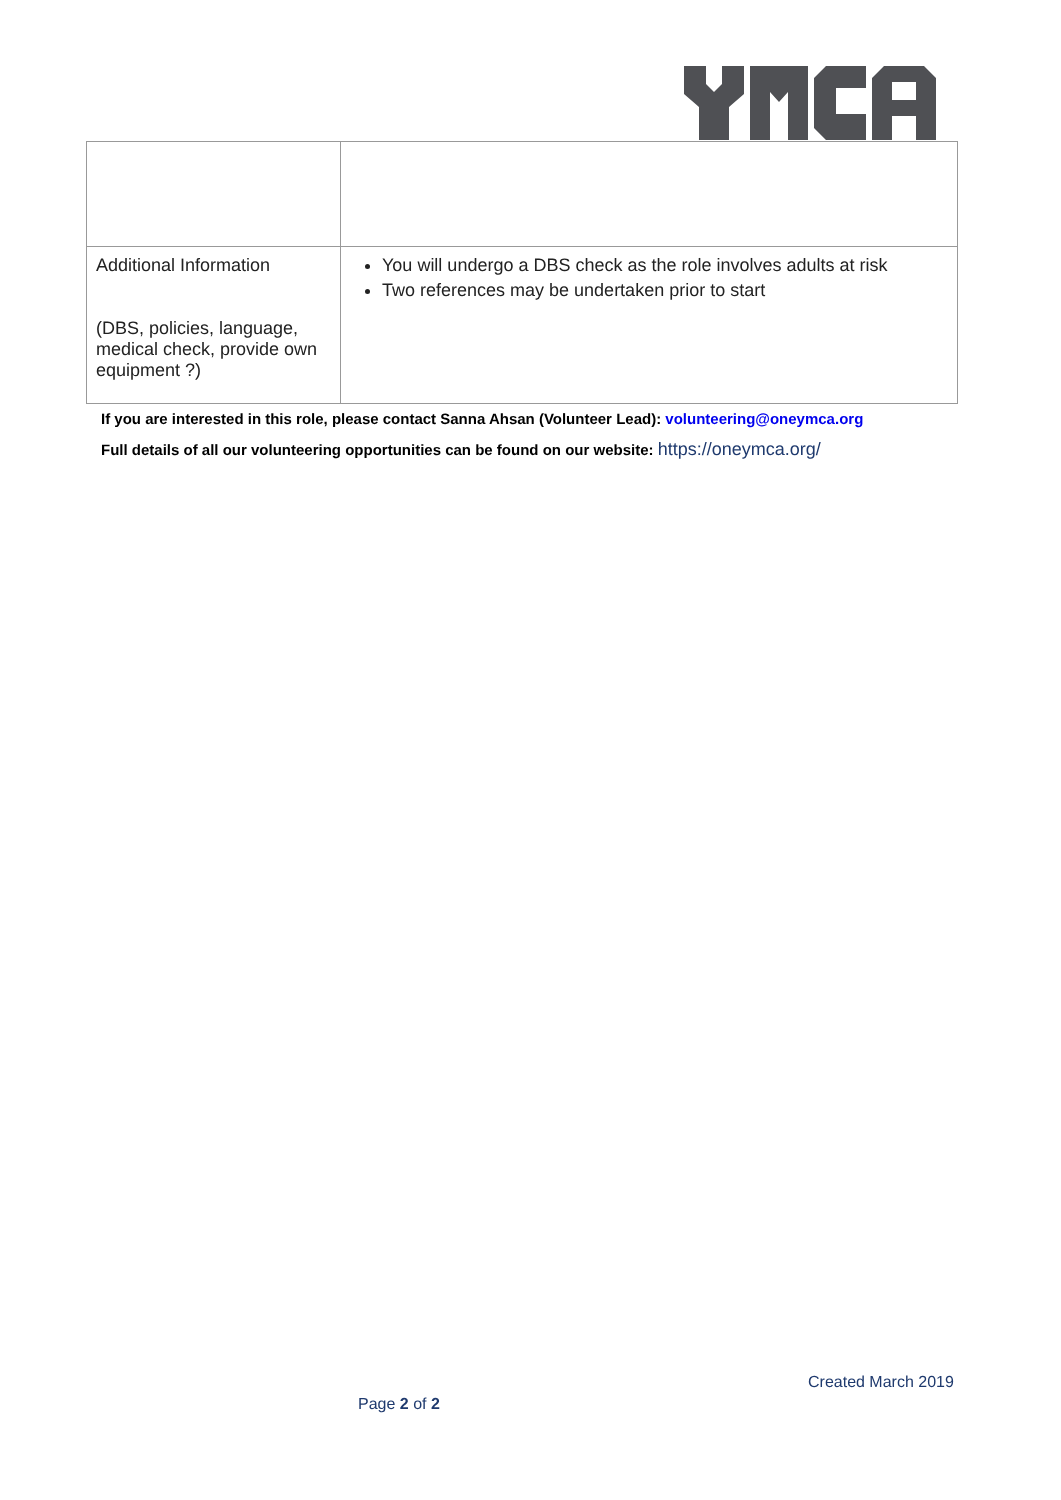| Additional Information (DBS, policies, language, medical check, provide own equipment ?) | You will undergo a DBS check as the role involves adults at risk Two references may be undertaken prior to start |
If you are interested in this role, please contact Sanna Ahsan (Volunteer Lead): volunteering@oneymca.org
Full details of all our volunteering opportunities can be found on our website: https://oneymca.org/
Created March 2019
Page 2 of 2